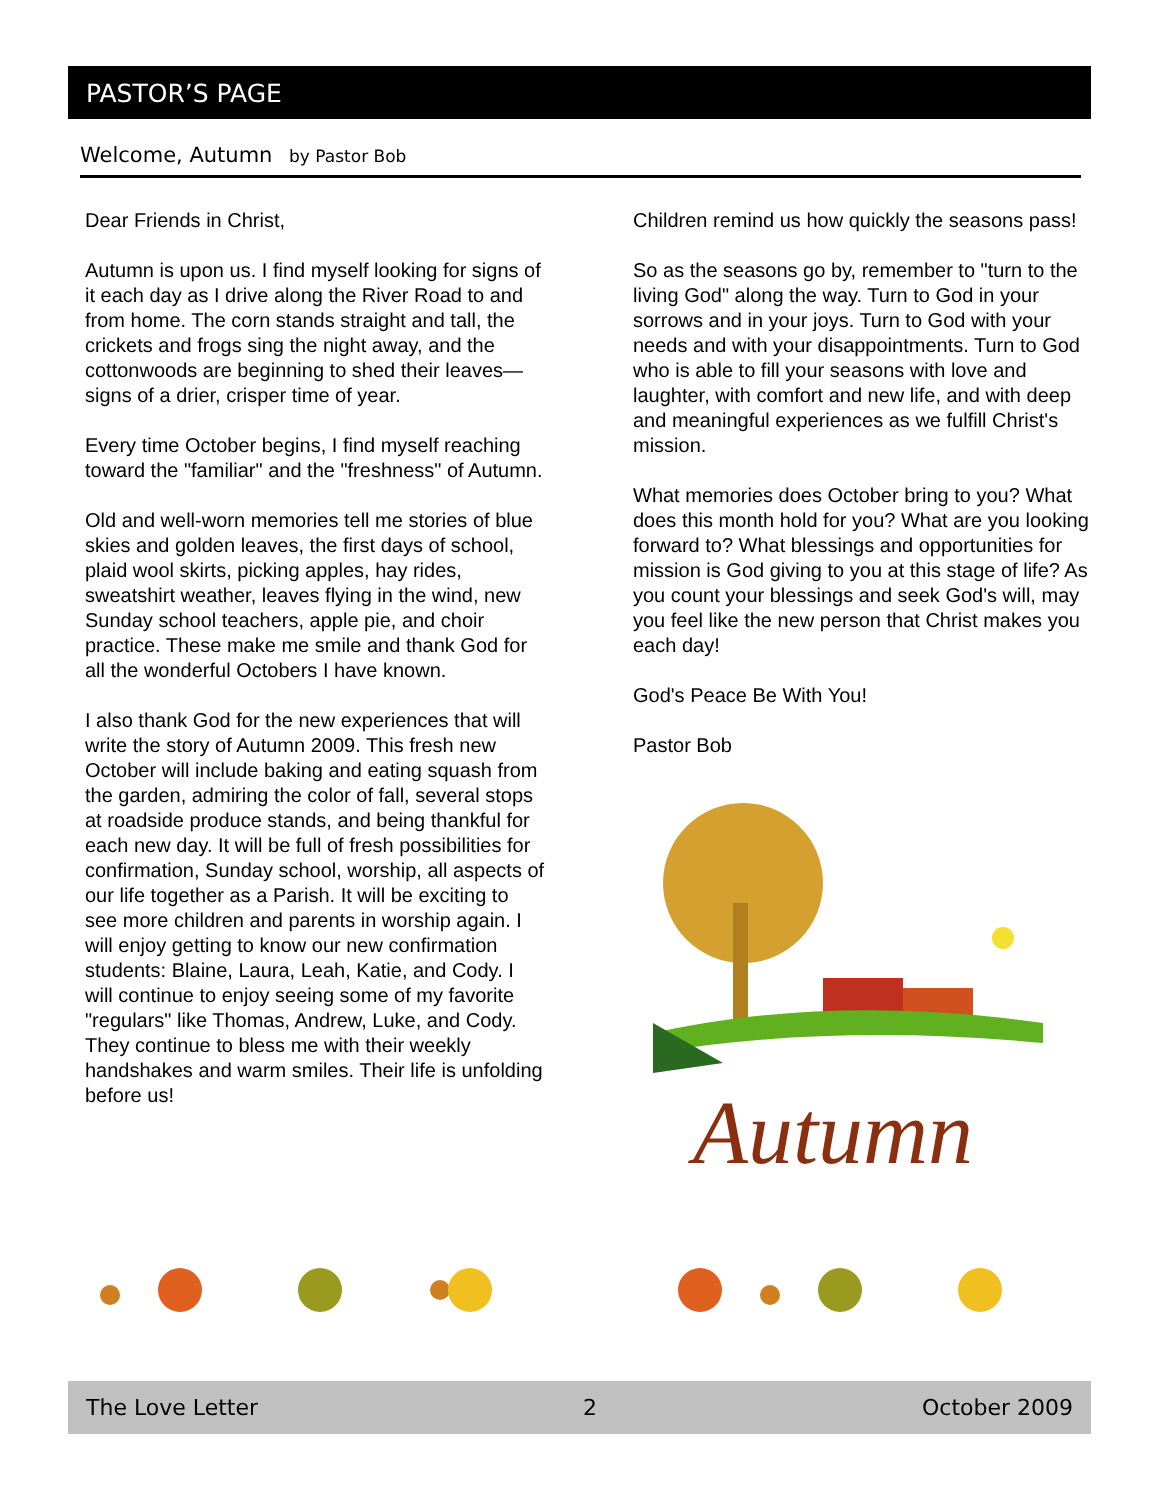PASTOR’S PAGE
Welcome, Autumn by Pastor Bob
Dear Friends in Christ,
Autumn is upon us. I find myself looking for signs of it each day as I drive along the River Road to and from home. The corn stands straight and tall, the crickets and frogs sing the night away, and the cottonwoods are beginning to shed their leaves—signs of a drier, crisper time of year.
Every time October begins, I find myself reaching toward the "familiar" and the "freshness" of Autumn.
Old and well-worn memories tell me stories of blue skies and golden leaves, the first days of school, plaid wool skirts, picking apples, hay rides, sweatshirt weather, leaves flying in the wind, new Sunday school teachers, apple pie, and choir practice. These make me smile and thank God for all the wonderful Octobers I have known.
I also thank God for the new experiences that will write the story of Autumn 2009. This fresh new October will include baking and eating squash from the garden, admiring the color of fall, several stops at roadside produce stands, and being thankful for each new day. It will be full of fresh possibilities for confirmation, Sunday school, worship, all aspects of our life together as a Parish. It will be exciting to see more children and parents in worship again. I will enjoy getting to know our new confirmation students: Blaine, Laura, Leah, Katie, and Cody. I will continue to enjoy seeing some of my favorite "regulars" like Thomas, Andrew, Luke, and Cody. They continue to bless me with their weekly handshakes and warm smiles. Their life is unfolding before us!
Children remind us how quickly the seasons pass!
So as the seasons go by, remember to "turn to the living God" along the way. Turn to God in your sorrows and in your joys. Turn to God with your needs and with your disappointments. Turn to God who is able to fill your seasons with love and laughter, with comfort and new life, and with deep and meaningful experiences as we fulfill Christ's mission.
What memories does October bring to you? What does this month hold for you? What are you looking forward to? What blessings and opportunities for mission is God giving to you at this stage of life? As you count your blessings and seek God's will, may you feel like the new person that Christ makes you each day!
God's Peace Be With You!
Pastor Bob
Autumn
The Love Letter 2 October 2009